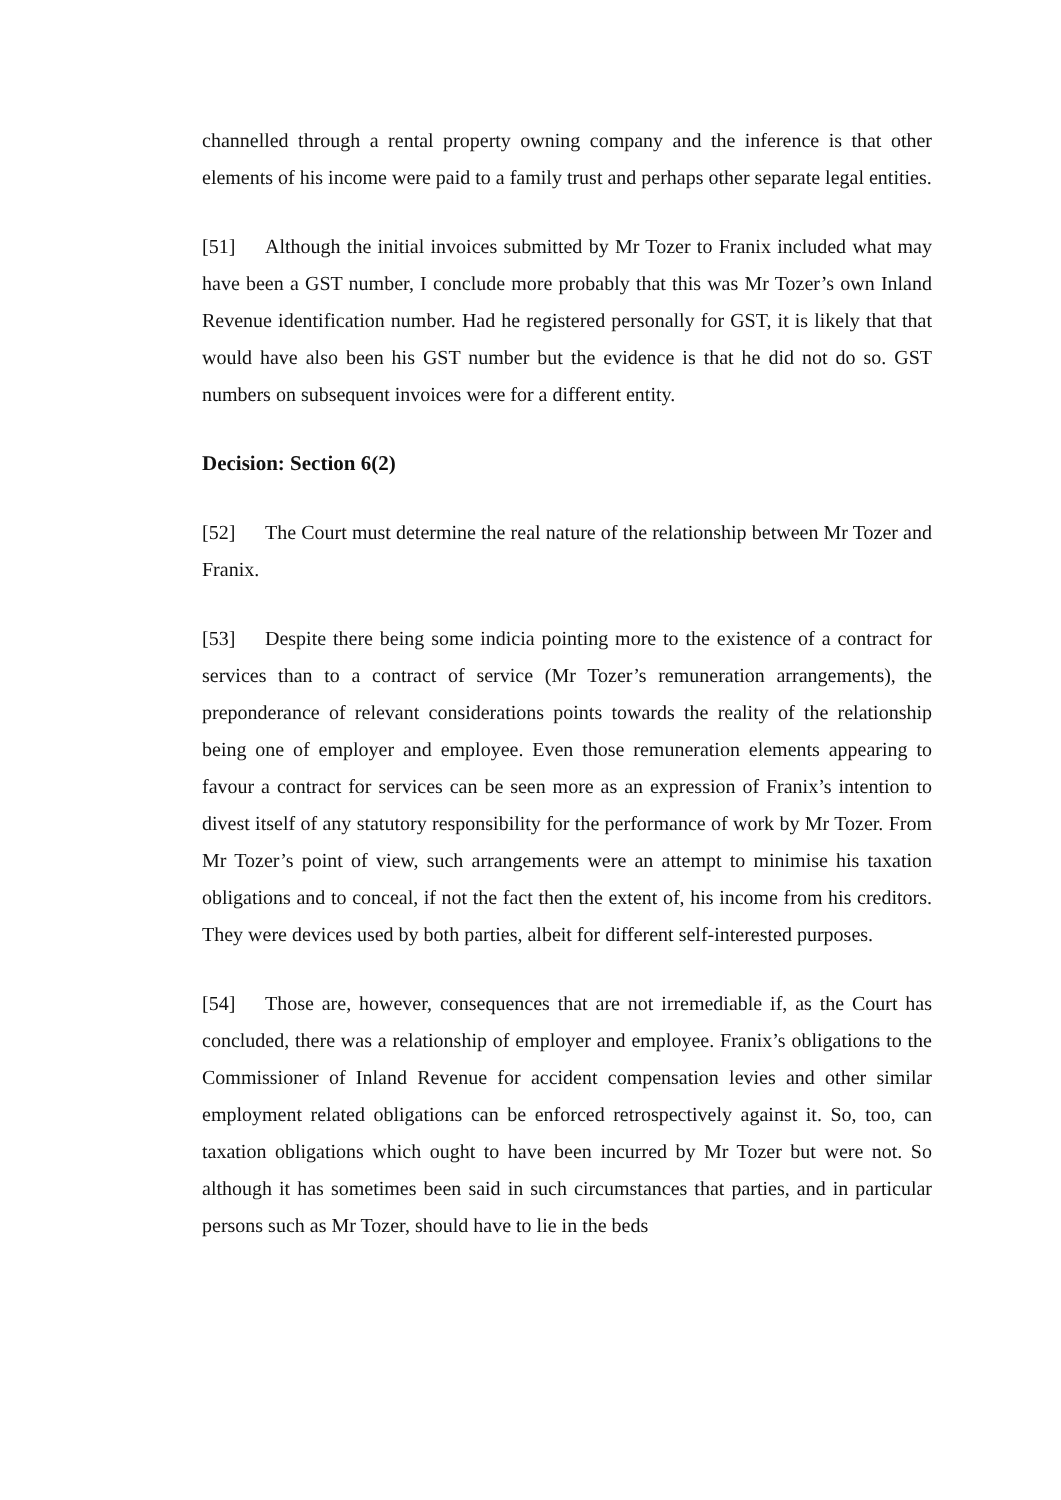channelled through a rental property owning company and the inference is that other elements of his income were paid to a family trust and perhaps other separate legal entities.
[51] Although the initial invoices submitted by Mr Tozer to Franix included what may have been a GST number, I conclude more probably that this was Mr Tozer’s own Inland Revenue identification number. Had he registered personally for GST, it is likely that that would have also been his GST number but the evidence is that he did not do so. GST numbers on subsequent invoices were for a different entity.
Decision: Section 6(2)
[52] The Court must determine the real nature of the relationship between Mr Tozer and Franix.
[53] Despite there being some indicia pointing more to the existence of a contract for services than to a contract of service (Mr Tozer’s remuneration arrangements), the preponderance of relevant considerations points towards the reality of the relationship being one of employer and employee. Even those remuneration elements appearing to favour a contract for services can be seen more as an expression of Franix’s intention to divest itself of any statutory responsibility for the performance of work by Mr Tozer. From Mr Tozer’s point of view, such arrangements were an attempt to minimise his taxation obligations and to conceal, if not the fact then the extent of, his income from his creditors. They were devices used by both parties, albeit for different self-interested purposes.
[54] Those are, however, consequences that are not irremediable if, as the Court has concluded, there was a relationship of employer and employee. Franix’s obligations to the Commissioner of Inland Revenue for accident compensation levies and other similar employment related obligations can be enforced retrospectively against it. So, too, can taxation obligations which ought to have been incurred by Mr Tozer but were not. So although it has sometimes been said in such circumstances that parties, and in particular persons such as Mr Tozer, should have to lie in the beds